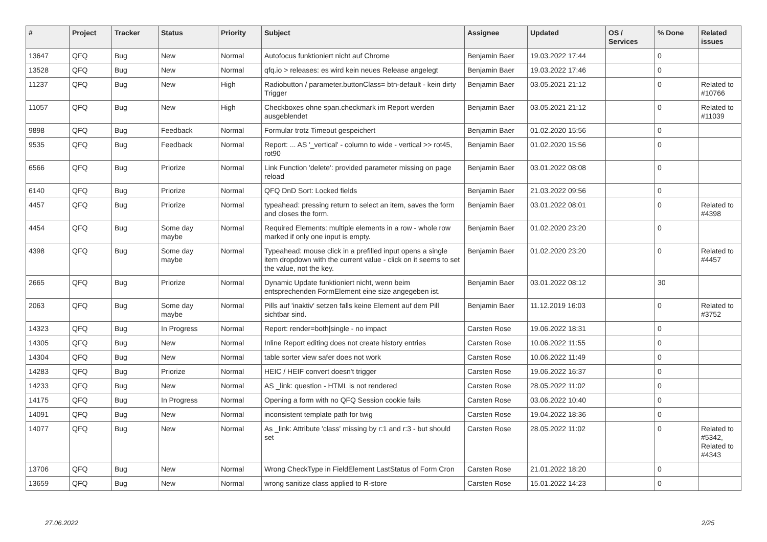| # | Project | Tracker | Status | Priority | Subject | Assignee | Updated | OS / Services | % Done | Related issues |
| --- | --- | --- | --- | --- | --- | --- | --- | --- | --- | --- |
| 13647 | QFQ | Bug | New | Normal | Autofocus funktioniert nicht auf Chrome | Benjamin Baer | 19.03.2022 17:44 | | 0 | |
| 13528 | QFQ | Bug | New | Normal | qfq.io > releases: es wird kein neues Release angelegt | Benjamin Baer | 19.03.2022 17:46 | | 0 | |
| 11237 | QFQ | Bug | New | High | Radiobutton / parameter.buttonClass= btn-default - kein dirty Trigger | Benjamin Baer | 03.05.2021 21:12 | | 0 | Related to #10766 |
| 11057 | QFQ | Bug | New | High | Checkboxes ohne span.checkmark im Report werden ausgeblendet | Benjamin Baer | 03.05.2021 21:12 | | 0 | Related to #11039 |
| 9898 | QFQ | Bug | Feedback | Normal | Formular trotz Timeout gespeichert | Benjamin Baer | 01.02.2020 15:56 | | 0 | |
| 9535 | QFQ | Bug | Feedback | Normal | Report: ... AS '_vertical' - column to wide - vertical >> rot45, rot90 | Benjamin Baer | 01.02.2020 15:56 | | 0 | |
| 6566 | QFQ | Bug | Priorize | Normal | Link Function 'delete': provided parameter missing on page reload | Benjamin Baer | 03.01.2022 08:08 | | 0 | |
| 6140 | QFQ | Bug | Priorize | Normal | QFQ DnD Sort: Locked fields | Benjamin Baer | 21.03.2022 09:56 | | 0 | |
| 4457 | QFQ | Bug | Priorize | Normal | typeahead: pressing return to select an item, saves the form and closes the form. | Benjamin Baer | 03.01.2022 08:01 | | 0 | Related to #4398 |
| 4454 | QFQ | Bug | Some day maybe | Normal | Required Elements: multiple elements in a row - whole row marked if only one input is empty. | Benjamin Baer | 01.02.2020 23:20 | | 0 | |
| 4398 | QFQ | Bug | Some day maybe | Normal | Typeahead: mouse click in a prefilled input opens a single item dropdown with the current value - click on it seems to set the value, not the key. | Benjamin Baer | 01.02.2020 23:20 | | 0 | Related to #4457 |
| 2665 | QFQ | Bug | Priorize | Normal | Dynamic Update funktioniert nicht, wenn beim entsprechenden FormElement eine size angegeben ist. | Benjamin Baer | 03.01.2022 08:12 | | 30 | |
| 2063 | QFQ | Bug | Some day maybe | Normal | Pills auf 'inaktiv' setzen falls keine Element auf dem Pill sichtbar sind. | Benjamin Baer | 11.12.2019 16:03 | | 0 | Related to #3752 |
| 14323 | QFQ | Bug | In Progress | Normal | Report: render=both/single - no impact | Carsten Rose | 19.06.2022 18:31 | | 0 | |
| 14305 | QFQ | Bug | New | Normal | Inline Report editing does not create history entries | Carsten Rose | 10.06.2022 11:55 | | 0 | |
| 14304 | QFQ | Bug | New | Normal | table sorter view safer does not work | Carsten Rose | 10.06.2022 11:49 | | 0 | |
| 14283 | QFQ | Bug | Priorize | Normal | HEIC / HEIF convert doesn't trigger | Carsten Rose | 19.06.2022 16:37 | | 0 | |
| 14233 | QFQ | Bug | New | Normal | AS _link: question - HTML is not rendered | Carsten Rose | 28.05.2022 11:02 | | 0 | |
| 14175 | QFQ | Bug | In Progress | Normal | Opening a form with no QFQ Session cookie fails | Carsten Rose | 03.06.2022 10:40 | | 0 | |
| 14091 | QFQ | Bug | New | Normal | inconsistent template path for twig | Carsten Rose | 19.04.2022 18:36 | | 0 | |
| 14077 | QFQ | Bug | New | Normal | As _link: Attribute 'class' missing by r:1 and r:3 - but should set | Carsten Rose | 28.05.2022 11:02 | | 0 | Related to #5342, Related to #4343 |
| 13706 | QFQ | Bug | New | Normal | Wrong CheckType in FieldElement LastStatus of Form Cron | Carsten Rose | 21.01.2022 18:20 | | 0 | |
| 13659 | QFQ | Bug | New | Normal | wrong sanitize class applied to R-store | Carsten Rose | 15.01.2022 14:23 | | 0 | |
27.06.2022 2/25